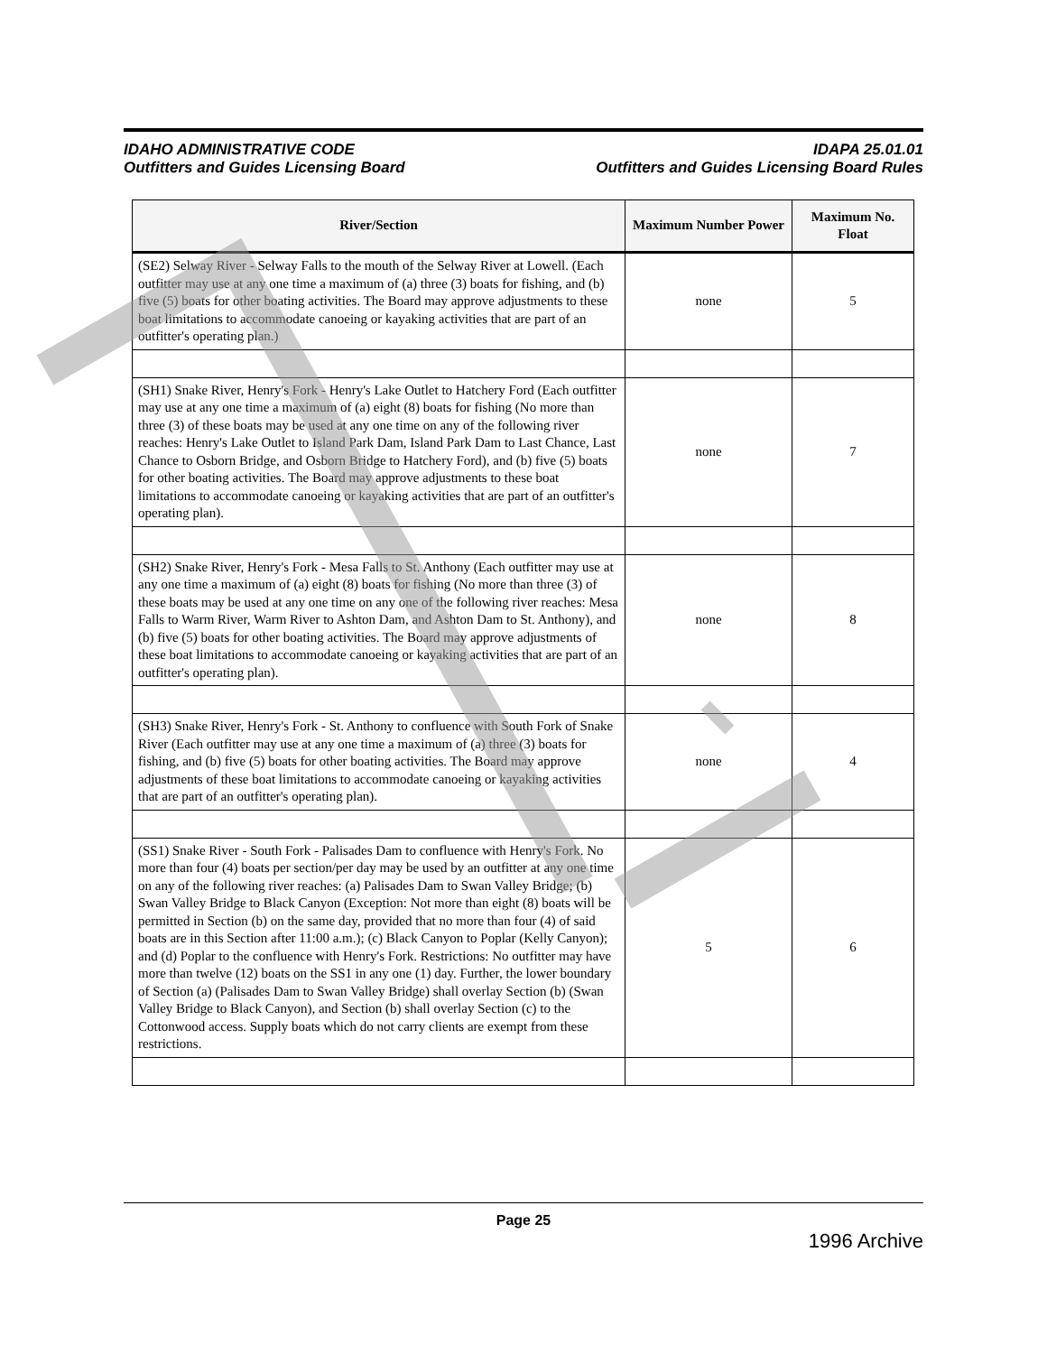IDAHO ADMINISTRATIVE CODE
Outfitters and Guides Licensing Board
IDAPA 25.01.01
Outfitters and Guides Licensing Board Rules
| River/Section | Maximum Number Power | Maximum No. Float |
| --- | --- | --- |
| (SE2) Selway River - Selway Falls to the mouth of the Selway River at Lowell. (Each outfitter may use at any one time a maximum of (a) three (3) boats for fishing, and (b) five (5) boats for other boating activities. The Board may approve adjustments to these boat limitations to accommodate canoeing or kayaking activities that are part of an outfitter's operating plan.) | none | 5 |
| (SH1) Snake River, Henry's Fork - Henry's Lake Outlet to Hatchery Ford (Each outfitter may use at any one time a maximum of (a) eight (8) boats for fishing (No more than three (3) of these boats may be used at any one time on any of the following river reaches: Henry's Lake Outlet to Island Park Dam, Island Park Dam to Last Chance, Last Chance to Osborn Bridge, and Osborn Bridge to Hatchery Ford), and (b) five (5) boats for other boating activities. The Board may approve adjustments to these boat limitations to accommodate canoeing or kayaking activities that are part of an outfitter's operating plan). | none | 7 |
| (SH2) Snake River, Henry's Fork - Mesa Falls to St. Anthony (Each outfitter may use at any one time a maximum of (a) eight (8) boats for fishing (No more than three (3) of these boats may be used at any one time on any one of the following river reaches: Mesa Falls to Warm River, Warm River to Ashton Dam, and Ashton Dam to St. Anthony), and (b) five (5) boats for other boating activities. The Board may approve adjustments of these boat limitations to accommodate canoeing or kayaking activities that are part of an outfitter's operating plan). | none | 8 |
| (SH3) Snake River, Henry's Fork - St. Anthony to confluence with South Fork of Snake River (Each outfitter may use at any one time a maximum of (a) three (3) boats for fishing, and (b) five (5) boats for other boating activities. The Board may approve adjustments of these boat limitations to accommodate canoeing or kayaking activities that are part of an outfitter's operating plan). | none | 4 |
| (SS1) Snake River - South Fork - Palisades Dam to confluence with Henry's Fork. No more than four (4) boats per section/per day may be used by an outfitter at any one time on any of the following river reaches: (a) Palisades Dam to Swan Valley Bridge; (b) Swan Valley Bridge to Black Canyon (Exception: Not more than eight (8) boats will be permitted in Section (b) on the same day, provided that no more than four (4) of said boats are in this Section after 11:00 a.m.); (c) Black Canyon to Poplar (Kelly Canyon); and (d) Poplar to the confluence with Henry's Fork. Restrictions: No outfitter may have more than twelve (12) boats on the SS1 in any one (1) day. Further, the lower boundary of Section (a) (Palisades Dam to Swan Valley Bridge) shall overlay Section (b) (Swan Valley Bridge to Black Canyon), and Section (b) shall overlay Section (c) to the Cottonwood access. Supply boats which do not carry clients are exempt from these restrictions. | 5 | 6 |
Page 25
1996 Archive